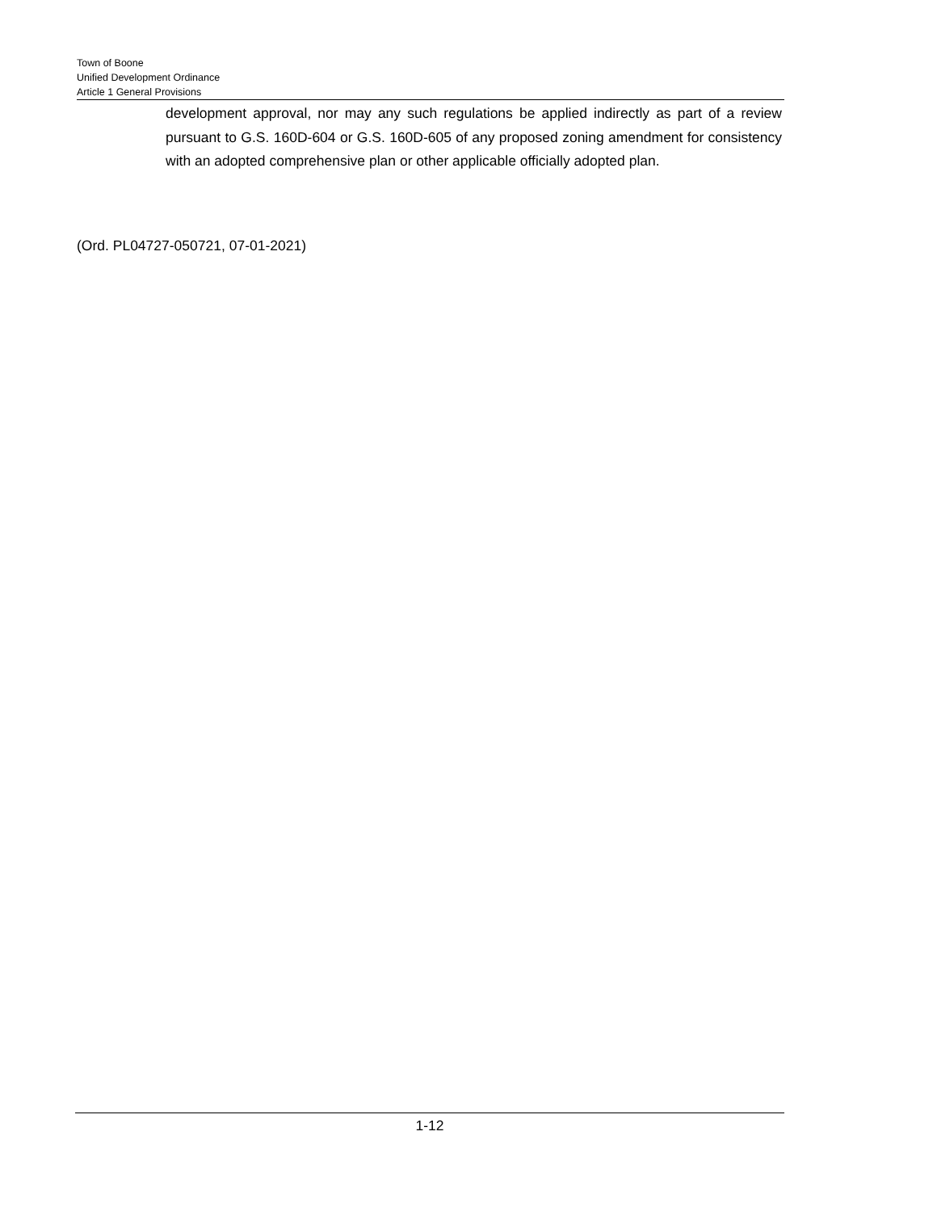Town of Boone
Unified Development Ordinance
Article 1 General Provisions
development approval, nor may any such regulations be applied indirectly as part of a review pursuant to G.S. 160D-604 or G.S. 160D-605 of any proposed zoning amendment for consistency with an adopted comprehensive plan or other applicable officially adopted plan.
(Ord. PL04727-050721, 07-01-2021)
1-12